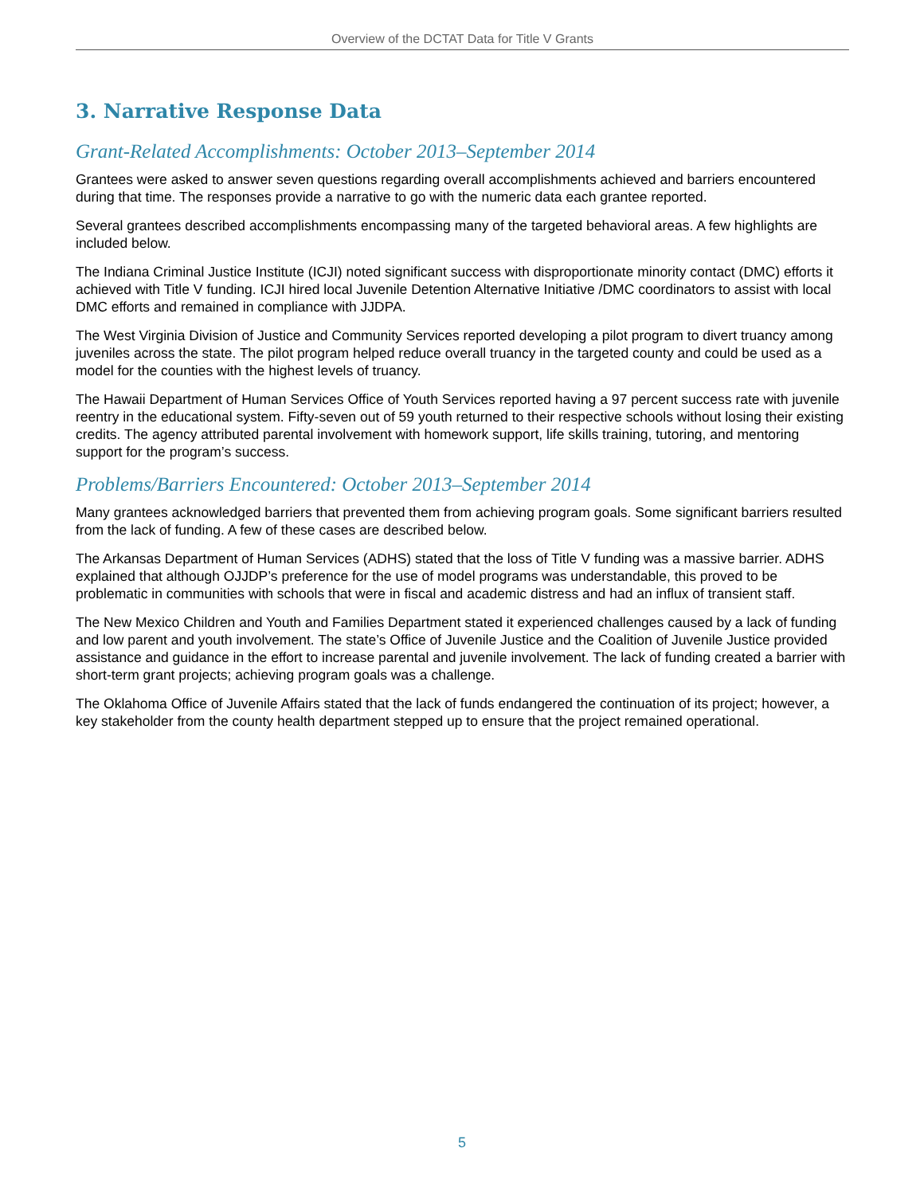Overview of the DCTAT Data for Title V Grants
3. Narrative Response Data
Grant-Related Accomplishments: October 2013–September 2014
Grantees were asked to answer seven questions regarding overall accomplishments achieved and barriers encountered during that time. The responses provide a narrative to go with the numeric data each grantee reported.
Several grantees described accomplishments encompassing many of the targeted behavioral areas. A few highlights are included below.
The Indiana Criminal Justice Institute (ICJI) noted significant success with disproportionate minority contact (DMC) efforts it achieved with Title V funding. ICJI hired local Juvenile Detention Alternative Initiative /DMC coordinators to assist with local DMC efforts and remained in compliance with JJDPA.
The West Virginia Division of Justice and Community Services reported developing a pilot program to divert truancy among juveniles across the state. The pilot program helped reduce overall truancy in the targeted county and could be used as a model for the counties with the highest levels of truancy.
The Hawaii Department of Human Services Office of Youth Services reported having a 97 percent success rate with juvenile reentry in the educational system. Fifty-seven out of 59 youth returned to their respective schools without losing their existing credits. The agency attributed parental involvement with homework support, life skills training, tutoring, and mentoring support for the program’s success.
Problems/Barriers Encountered: October 2013–September 2014
Many grantees acknowledged barriers that prevented them from achieving program goals. Some significant barriers resulted from the lack of funding. A few of these cases are described below.
The Arkansas Department of Human Services (ADHS) stated that the loss of Title V funding was a massive barrier. ADHS explained that although OJJDP’s preference for the use of model programs was understandable, this proved to be problematic in communities with schools that were in fiscal and academic distress and had an influx of transient staff.
The New Mexico Children and Youth and Families Department stated it experienced challenges caused by a lack of funding and low parent and youth involvement. The state’s Office of Juvenile Justice and the Coalition of Juvenile Justice provided assistance and guidance in the effort to increase parental and juvenile involvement. The lack of funding created a barrier with short-term grant projects; achieving program goals was a challenge.
The Oklahoma Office of Juvenile Affairs stated that the lack of funds endangered the continuation of its project; however, a key stakeholder from the county health department stepped up to ensure that the project remained operational.
5